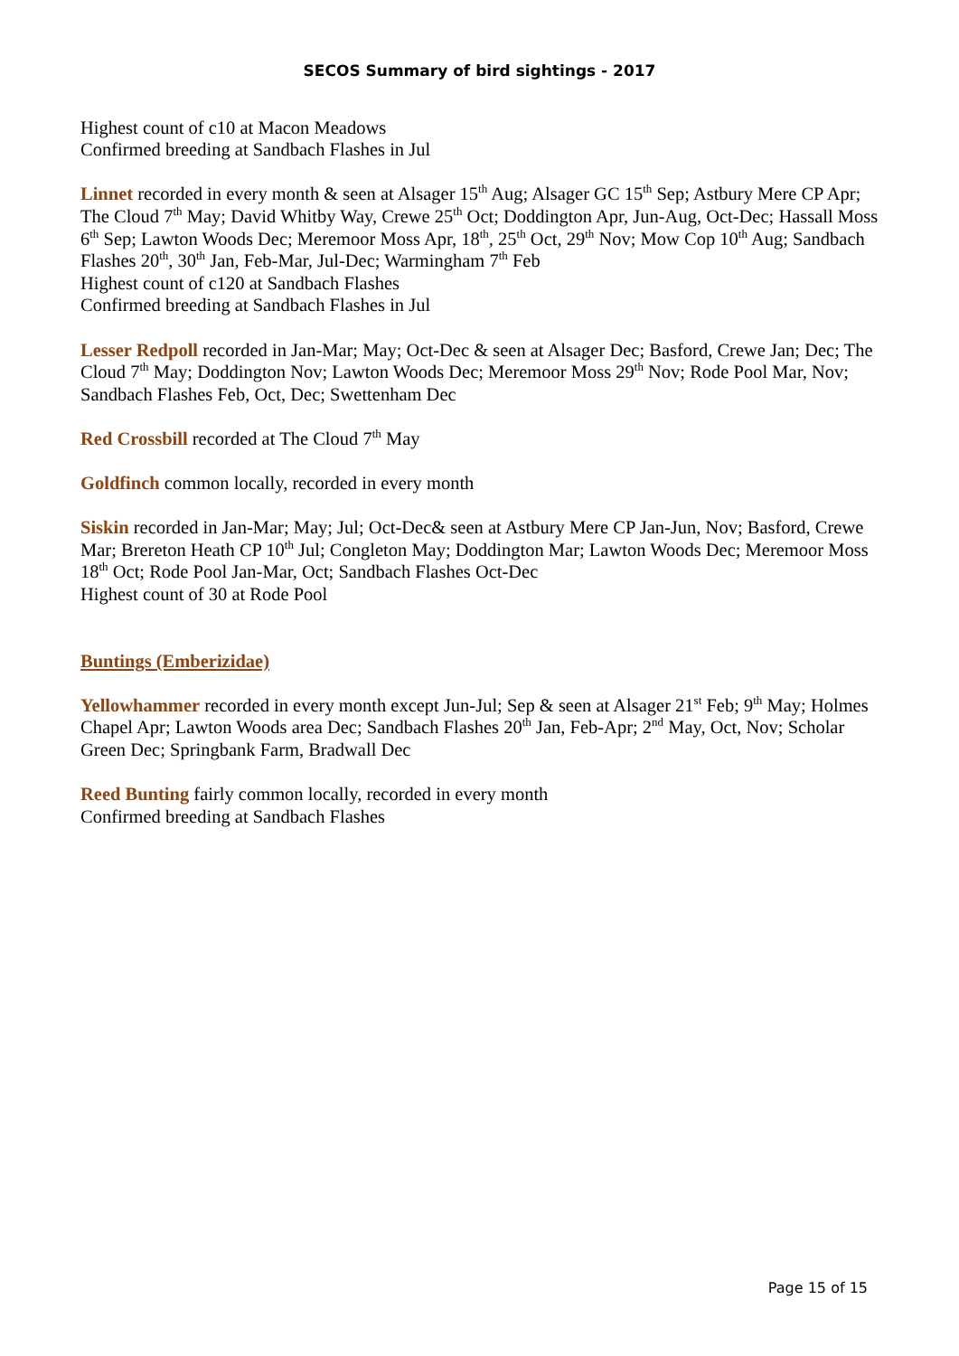SECOS Summary of bird sightings - 2017
Highest count of c10 at Macon Meadows
Confirmed breeding at Sandbach Flashes in Jul
Linnet recorded in every month & seen at Alsager 15<sup>th</sup> Aug; Alsager GC 15<sup>th</sup> Sep; Astbury Mere CP Apr; The Cloud 7<sup>th</sup> May; David Whitby Way, Crewe 25<sup>th</sup> Oct; Doddington Apr, Jun-Aug, Oct-Dec; Hassall Moss 6<sup>th</sup> Sep; Lawton Woods Dec; Meremoor Moss Apr, 18<sup>th</sup>, 25<sup>th</sup> Oct, 29<sup>th</sup> Nov; Mow Cop 10<sup>th</sup> Aug; Sandbach Flashes 20<sup>th</sup>, 30<sup>th</sup> Jan, Feb-Mar, Jul-Dec; Warmingham 7<sup>th</sup> Feb
Highest count of c120 at Sandbach Flashes
Confirmed breeding at Sandbach Flashes in Jul
Lesser Redpoll recorded in Jan-Mar; May; Oct-Dec & seen at Alsager Dec; Basford, Crewe Jan; Dec; The Cloud 7<sup>th</sup> May; Doddington Nov; Lawton Woods Dec; Meremoor Moss 29<sup>th</sup> Nov; Rode Pool Mar, Nov; Sandbach Flashes Feb, Oct, Dec; Swettenham Dec
Red Crossbill recorded at The Cloud 7<sup>th</sup> May
Goldfinch common locally, recorded in every month
Siskin recorded in Jan-Mar; May; Jul; Oct-Dec& seen at Astbury Mere CP Jan-Jun, Nov; Basford, Crewe Mar; Brereton Heath CP 10<sup>th</sup> Jul; Congleton May; Doddington Mar; Lawton Woods Dec; Meremoor Moss 18<sup>th</sup> Oct; Rode Pool Jan-Mar, Oct; Sandbach Flashes Oct-Dec
Highest count of 30 at Rode Pool
Buntings (Emberizidae)
Yellowhammer recorded in every month except Jun-Jul; Sep & seen at Alsager 21<sup>st</sup> Feb; 9<sup>th</sup> May; Holmes Chapel Apr; Lawton Woods area Dec; Sandbach Flashes 20<sup>th</sup> Jan, Feb-Apr; 2<sup>nd</sup> May, Oct, Nov; Scholar Green Dec; Springbank Farm, Bradwall Dec
Reed Bunting fairly common locally, recorded in every month
Confirmed breeding at Sandbach Flashes
Page 15 of 15